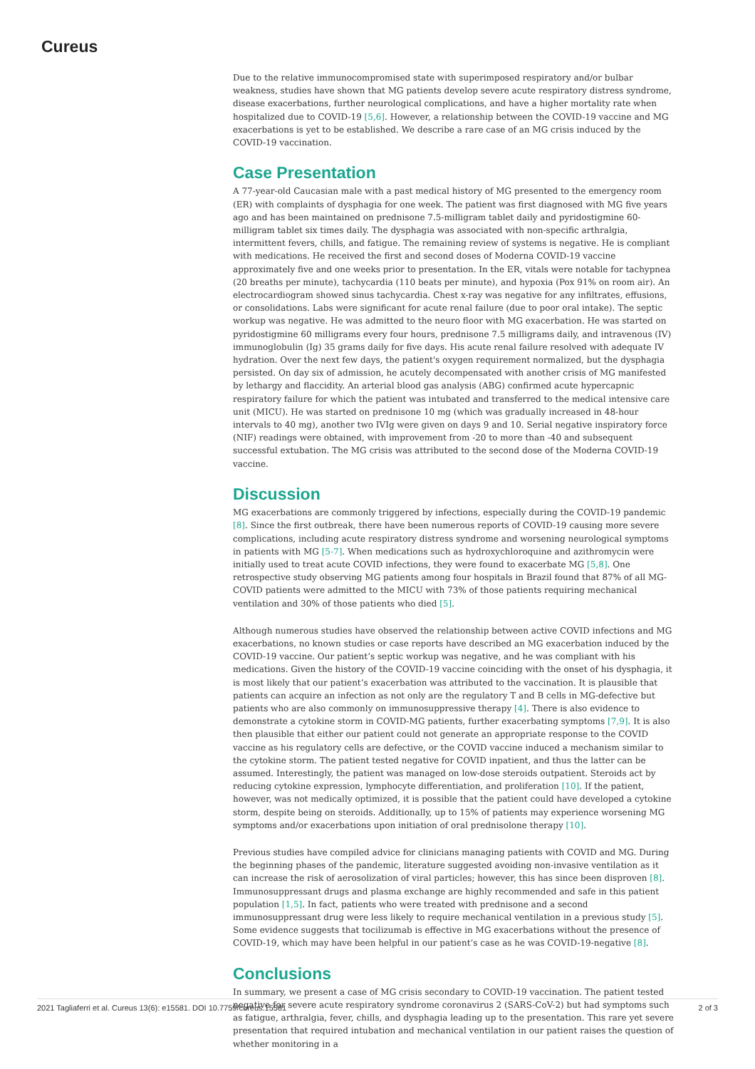Cureus
Due to the relative immunocompromised state with superimposed respiratory and/or bulbar weakness, studies have shown that MG patients develop severe acute respiratory distress syndrome, disease exacerbations, further neurological complications, and have a higher mortality rate when hospitalized due to COVID-19 [5,6]. However, a relationship between the COVID-19 vaccine and MG exacerbations is yet to be established. We describe a rare case of an MG crisis induced by the COVID-19 vaccination.
Case Presentation
A 77-year-old Caucasian male with a past medical history of MG presented to the emergency room (ER) with complaints of dysphagia for one week. The patient was first diagnosed with MG five years ago and has been maintained on prednisone 7.5-milligram tablet daily and pyridostigmine 60-milligram tablet six times daily. The dysphagia was associated with non-specific arthralgia, intermittent fevers, chills, and fatigue. The remaining review of systems is negative. He is compliant with medications. He received the first and second doses of Moderna COVID-19 vaccine approximately five and one weeks prior to presentation. In the ER, vitals were notable for tachypnea (20 breaths per minute), tachycardia (110 beats per minute), and hypoxia (Pox 91% on room air). An electrocardiogram showed sinus tachycardia. Chest x-ray was negative for any infiltrates, effusions, or consolidations. Labs were significant for acute renal failure (due to poor oral intake). The septic workup was negative. He was admitted to the neuro floor with MG exacerbation. He was started on pyridostigmine 60 milligrams every four hours, prednisone 7.5 milligrams daily, and intravenous (IV) immunoglobulin (Ig) 35 grams daily for five days. His acute renal failure resolved with adequate IV hydration. Over the next few days, the patient's oxygen requirement normalized, but the dysphagia persisted. On day six of admission, he acutely decompensated with another crisis of MG manifested by lethargy and flaccidity. An arterial blood gas analysis (ABG) confirmed acute hypercapnic respiratory failure for which the patient was intubated and transferred to the medical intensive care unit (MICU). He was started on prednisone 10 mg (which was gradually increased in 48-hour intervals to 40 mg), another two IVIg were given on days 9 and 10. Serial negative inspiratory force (NIF) readings were obtained, with improvement from -20 to more than -40 and subsequent successful extubation. The MG crisis was attributed to the second dose of the Moderna COVID-19 vaccine.
Discussion
MG exacerbations are commonly triggered by infections, especially during the COVID-19 pandemic [8]. Since the first outbreak, there have been numerous reports of COVID-19 causing more severe complications, including acute respiratory distress syndrome and worsening neurological symptoms in patients with MG [5-7]. When medications such as hydroxychloroquine and azithromycin were initially used to treat acute COVID infections, they were found to exacerbate MG [5,8]. One retrospective study observing MG patients among four hospitals in Brazil found that 87% of all MG-COVID patients were admitted to the MICU with 73% of those patients requiring mechanical ventilation and 30% of those patients who died [5].
Although numerous studies have observed the relationship between active COVID infections and MG exacerbations, no known studies or case reports have described an MG exacerbation induced by the COVID-19 vaccine. Our patient’s septic workup was negative, and he was compliant with his medications. Given the history of the COVID-19 vaccine coinciding with the onset of his dysphagia, it is most likely that our patient’s exacerbation was attributed to the vaccination. It is plausible that patients can acquire an infection as not only are the regulatory T and B cells in MG-defective but patients who are also commonly on immunosuppressive therapy [4]. There is also evidence to demonstrate a cytokine storm in COVID-MG patients, further exacerbating symptoms [7,9]. It is also then plausible that either our patient could not generate an appropriate response to the COVID vaccine as his regulatory cells are defective, or the COVID vaccine induced a mechanism similar to the cytokine storm. The patient tested negative for COVID inpatient, and thus the latter can be assumed. Interestingly, the patient was managed on low-dose steroids outpatient. Steroids act by reducing cytokine expression, lymphocyte differentiation, and proliferation [10]. If the patient, however, was not medically optimized, it is possible that the patient could have developed a cytokine storm, despite being on steroids. Additionally, up to 15% of patients may experience worsening MG symptoms and/or exacerbations upon initiation of oral prednisolone therapy [10].
Previous studies have compiled advice for clinicians managing patients with COVID and MG. During the beginning phases of the pandemic, literature suggested avoiding non-invasive ventilation as it can increase the risk of aerosolization of viral particles; however, this has since been disproven [8]. Immunosuppressant drugs and plasma exchange are highly recommended and safe in this patient population [1,5]. In fact, patients who were treated with prednisone and a second immunosuppressant drug were less likely to require mechanical ventilation in a previous study [5]. Some evidence suggests that tocilizumab is effective in MG exacerbations without the presence of COVID-19, which may have been helpful in our patient’s case as he was COVID-19-negative [8].
Conclusions
In summary, we present a case of MG crisis secondary to COVID-19 vaccination. The patient tested negative for severe acute respiratory syndrome coronavirus 2 (SARS-CoV-2) but had symptoms such as fatigue, arthralgia, fever, chills, and dysphagia leading up to the presentation. This rare yet severe presentation that required intubation and mechanical ventilation in our patient raises the question of whether monitoring in a
2021 Tagliaferri et al. Cureus 13(6): e15581. DOI 10.7759/cureus.15581 2 of 3